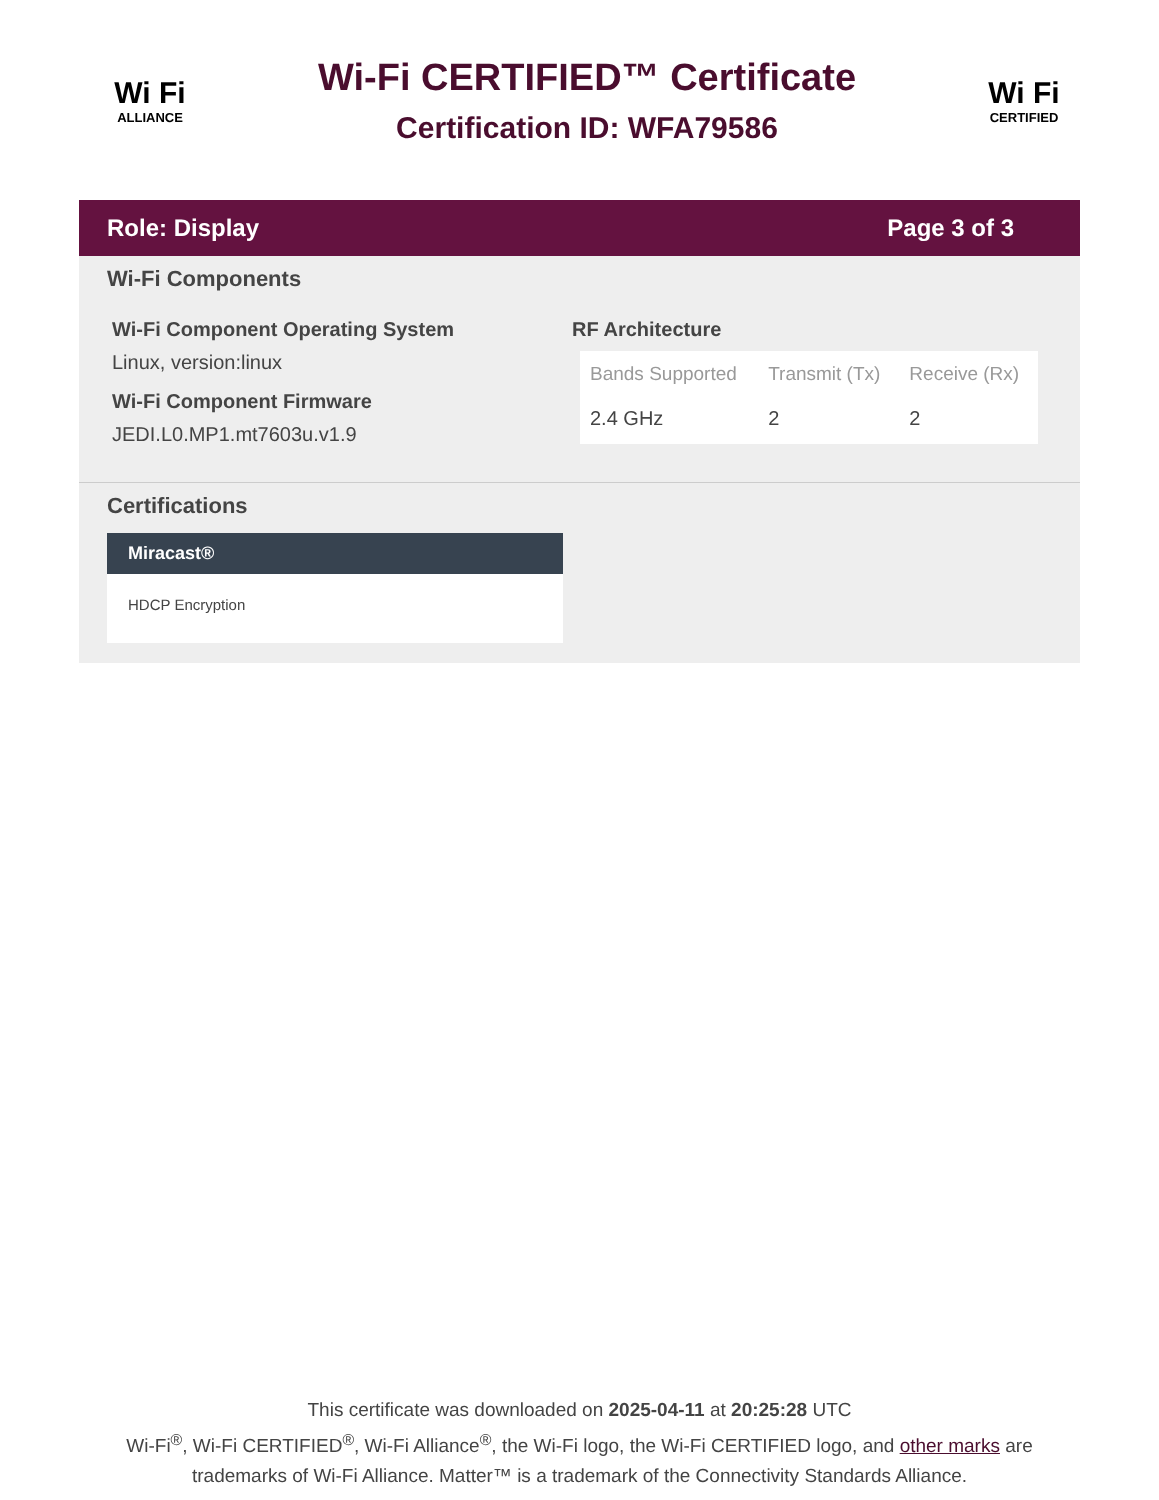Wi Fi
ALLIANCE
Wi-Fi CERTIFIED™ Certificate
Certification ID: WFA79586
Wi Fi
CERTIFIED
Role: Display Page 3 of 3
Wi-Fi Components
Wi-Fi Component Operating System
Linux, version:linux
Wi-Fi Component Firmware
JEDI.L0.MP1.mt7603u.v1.9
RF Architecture
| Bands Supported | Transmit (Tx) | Receive (Rx) |
| --- | --- | --- |
| 2.4 GHz | 2 | 2 |
Certifications
Miracast®
HDCP Encryption
This certificate was downloaded on 2025-04-11 at 20:25:28 UTC
Wi-Fi<sup>®</sup>, Wi-Fi CERTIFIED<sup>®</sup>, Wi-Fi Alliance<sup>®</sup>, the Wi-Fi logo, the Wi-Fi CERTIFIED logo, and other marks are
trademarks of Wi-Fi Alliance. Matter™ is a trademark of the Connectivity Standards Alliance.